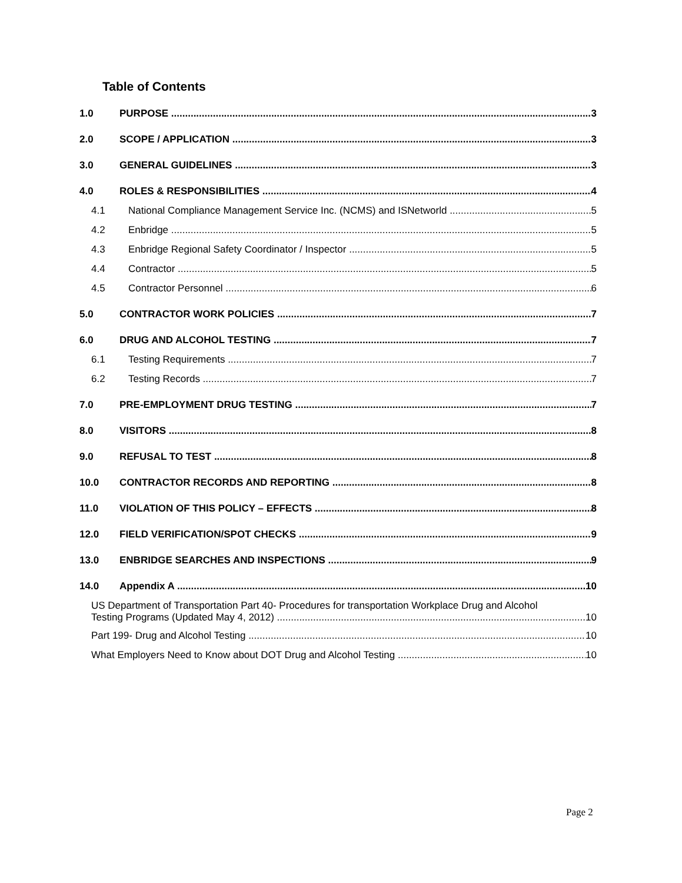Table of Contents
1.0 PURPOSE 3
2.0 SCOPE / APPLICATION 3
3.0 GENERAL GUIDELINES 3
4.0 ROLES & RESPONSIBILITIES 4
4.1 National Compliance Management Service Inc. (NCMS) and ISNetworld 5
4.2 Enbridge 5
4.3 Enbridge Regional Safety Coordinator / Inspector 5
4.4 Contractor 5
4.5 Contractor Personnel 6
5.0 CONTRACTOR WORK POLICIES 7
6.0 DRUG AND ALCOHOL TESTING 7
6.1 Testing Requirements 7
6.2 Testing Records 7
7.0 PRE-EMPLOYMENT DRUG TESTING 7
8.0 VISITORS 8
9.0 REFUSAL TO TEST 8
10.0 CONTRACTOR RECORDS AND REPORTING 8
11.0 VIOLATION OF THIS POLICY – EFFECTS 8
12.0 FIELD VERIFICATION/SPOT CHECKS 9
13.0 ENBRIDGE SEARCHES AND INSPECTIONS 9
14.0 Appendix A 10
US Department of Transportation Part 40- Procedures for transportation Workplace Drug and Alcohol
Testing Programs (Updated May 4, 2012) 10
Part 199- Drug and Alcohol Testing 10
What Employers Need to Know about DOT Drug and Alcohol Testing 10
Page 2